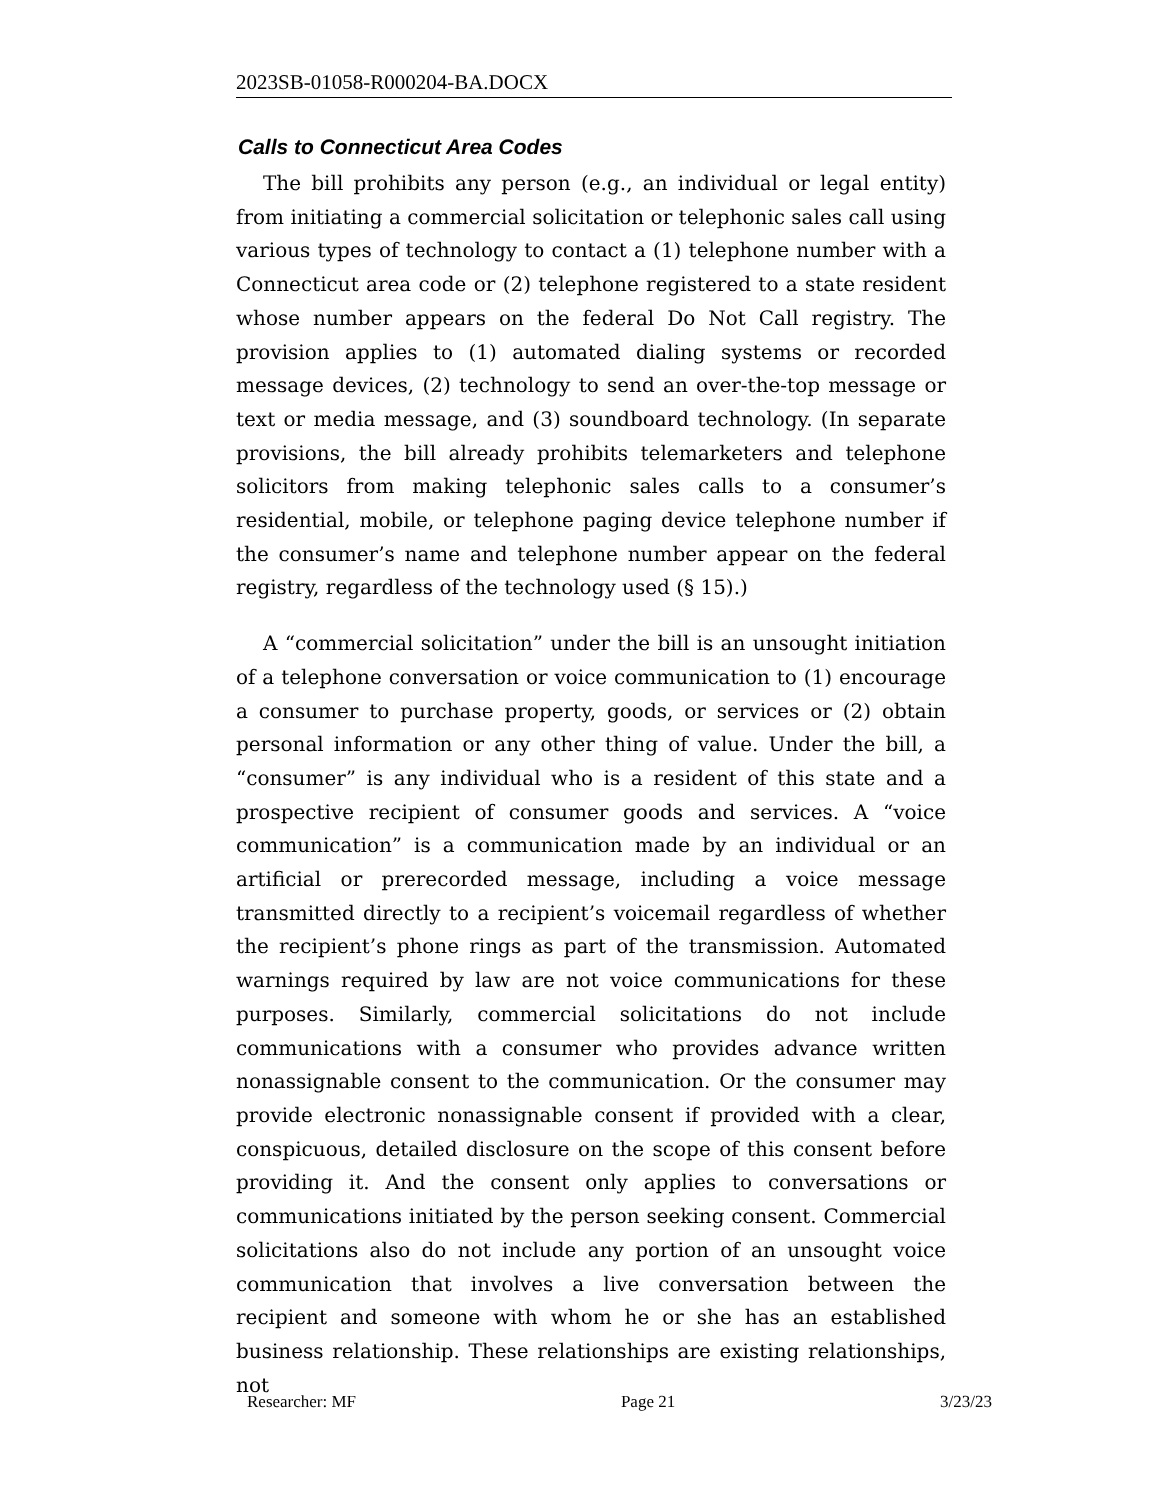2023SB-01058-R000204-BA.DOCX
Calls to Connecticut Area Codes
The bill prohibits any person (e.g., an individual or legal entity) from initiating a commercial solicitation or telephonic sales call using various types of technology to contact a (1) telephone number with a Connecticut area code or (2) telephone registered to a state resident whose number appears on the federal Do Not Call registry. The provision applies to (1) automated dialing systems or recorded message devices, (2) technology to send an over-the-top message or text or media message, and (3) soundboard technology. (In separate provisions, the bill already prohibits telemarketers and telephone solicitors from making telephonic sales calls to a consumer’s residential, mobile, or telephone paging device telephone number if the consumer’s name and telephone number appear on the federal registry, regardless of the technology used (§ 15).)
A “commercial solicitation” under the bill is an unsought initiation of a telephone conversation or voice communication to (1) encourage a consumer to purchase property, goods, or services or (2) obtain personal information or any other thing of value. Under the bill, a “consumer” is any individual who is a resident of this state and a prospective recipient of consumer goods and services. A “voice communication” is a communication made by an individual or an artificial or prerecorded message, including a voice message transmitted directly to a recipient’s voicemail regardless of whether the recipient’s phone rings as part of the transmission. Automated warnings required by law are not voice communications for these purposes. Similarly, commercial solicitations do not include communications with a consumer who provides advance written nonassignable consent to the communication. Or the consumer may provide electronic nonassignable consent if provided with a clear, conspicuous, detailed disclosure on the scope of this consent before providing it. And the consent only applies to conversations or communications initiated by the person seeking consent. Commercial solicitations also do not include any portion of an unsought voice communication that involves a live conversation between the recipient and someone with whom he or she has an established business relationship. These relationships are existing relationships, not
Researcher: MF Page 21 3/23/23